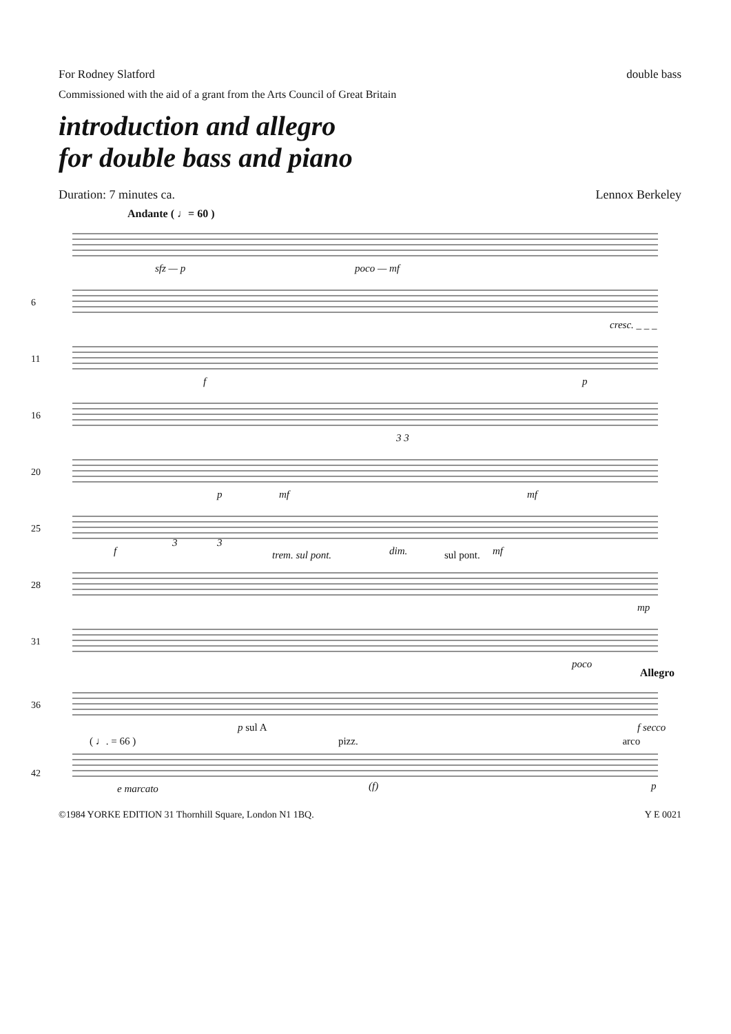For Rodney Slatford double bass
Commissioned with the aid of a grant from the Arts Council of Great Britain
introduction and allegro
for double bass and piano
Duration: 7 minutes ca. Lennox Berkeley
Andante ( ♩= 60 )
sfz — p poco — mf
6
cresc. _ _ _
11
f p
16
3 3
20
p mf mf
25
f
3 3
dim. mf
28
trem. sul pont. sul pont.
mp
31
poco
Allegro
36
p sul A f secco
( ♩. = 66 ) pizz. arco
42
e marcato (f) p
©1984 YORKE EDITION 31 Thornhill Square, London N1 1BQ. Y E 0021